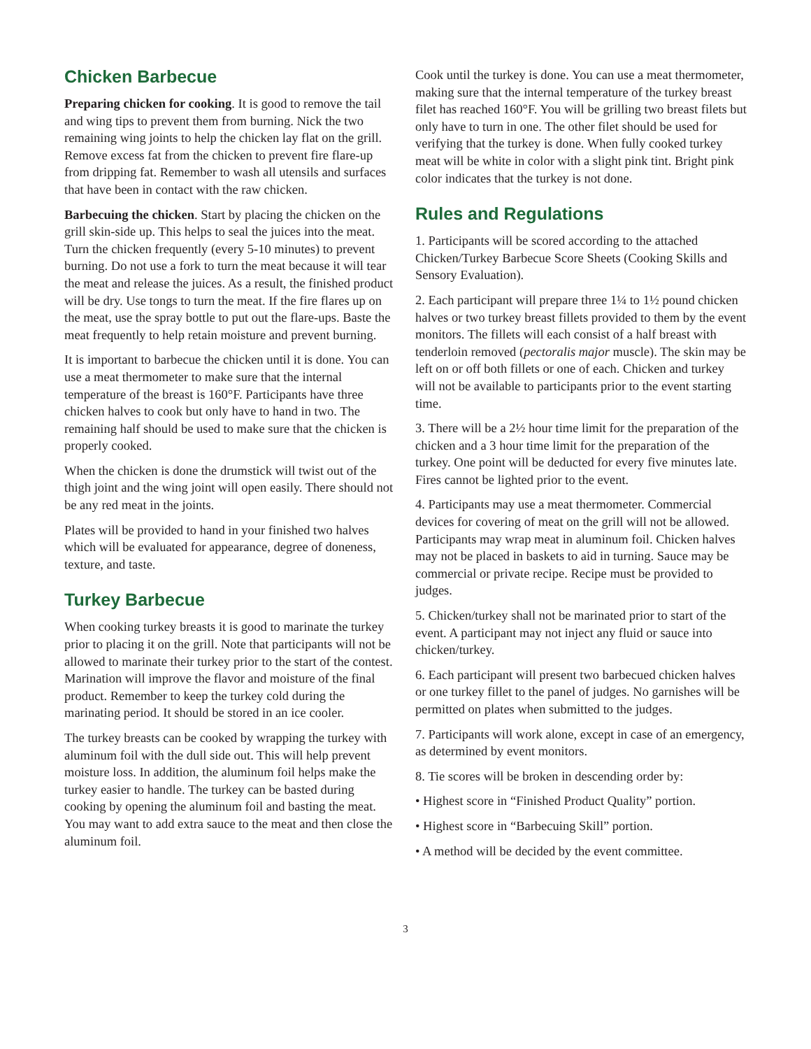Chicken Barbecue
Preparing chicken for cooking. It is good to remove the tail and wing tips to prevent them from burning. Nick the two remaining wing joints to help the chicken lay flat on the grill. Remove excess fat from the chicken to prevent fire flare-up from dripping fat. Remember to wash all utensils and surfaces that have been in contact with the raw chicken.
Barbecuing the chicken. Start by placing the chicken on the grill skin-side up. This helps to seal the juices into the meat. Turn the chicken frequently (every 5-10 minutes) to prevent burning. Do not use a fork to turn the meat because it will tear the meat and release the juices. As a result, the finished product will be dry. Use tongs to turn the meat. If the fire flares up on the meat, use the spray bottle to put out the flare-ups. Baste the meat frequently to help retain moisture and prevent burning.
It is important to barbecue the chicken until it is done. You can use a meat thermometer to make sure that the internal temperature of the breast is 160°F. Participants have three chicken halves to cook but only have to hand in two. The remaining half should be used to make sure that the chicken is properly cooked.
When the chicken is done the drumstick will twist out of the thigh joint and the wing joint will open easily. There should not be any red meat in the joints.
Plates will be provided to hand in your finished two halves which will be evaluated for appearance, degree of doneness, texture, and taste.
Turkey Barbecue
When cooking turkey breasts it is good to marinate the turkey prior to placing it on the grill. Note that participants will not be allowed to marinate their turkey prior to the start of the contest. Marination will improve the flavor and moisture of the final product. Remember to keep the turkey cold during the marinating period. It should be stored in an ice cooler.
The turkey breasts can be cooked by wrapping the turkey with aluminum foil with the dull side out. This will help prevent moisture loss. In addition, the aluminum foil helps make the turkey easier to handle. The turkey can be basted during cooking by opening the aluminum foil and basting the meat. You may want to add extra sauce to the meat and then close the aluminum foil.
Cook until the turkey is done. You can use a meat thermometer, making sure that the internal temperature of the turkey breast filet has reached 160°F. You will be grilling two breast filets but only have to turn in one. The other filet should be used for verifying that the turkey is done. When fully cooked turkey meat will be white in color with a slight pink tint. Bright pink color indicates that the turkey is not done.
Rules and Regulations
1. Participants will be scored according to the attached Chicken/Turkey Barbecue Score Sheets (Cooking Skills and Sensory Evaluation).
2. Each participant will prepare three 1¼ to 1½ pound chicken halves or two turkey breast fillets provided to them by the event monitors. The fillets will each consist of a half breast with tenderloin removed (pectoralis major muscle). The skin may be left on or off both fillets or one of each. Chicken and turkey will not be available to participants prior to the event starting time.
3. There will be a 2½ hour time limit for the preparation of the chicken and a 3 hour time limit for the preparation of the turkey. One point will be deducted for every five minutes late. Fires cannot be lighted prior to the event.
4. Participants may use a meat thermometer. Commercial devices for covering of meat on the grill will not be allowed. Participants may wrap meat in aluminum foil. Chicken halves may not be placed in baskets to aid in turning. Sauce may be commercial or private recipe. Recipe must be provided to judges.
5. Chicken/turkey shall not be marinated prior to start of the event. A participant may not inject any fluid or sauce into chicken/turkey.
6. Each participant will present two barbecued chicken halves or one turkey fillet to the panel of judges. No garnishes will be permitted on plates when submitted to the judges.
7. Participants will work alone, except in case of an emergency, as determined by event monitors.
8. Tie scores will be broken in descending order by:
• Highest score in “Finished Product Quality” portion.
• Highest score in “Barbecuing Skill” portion.
• A method will be decided by the event committee.
3